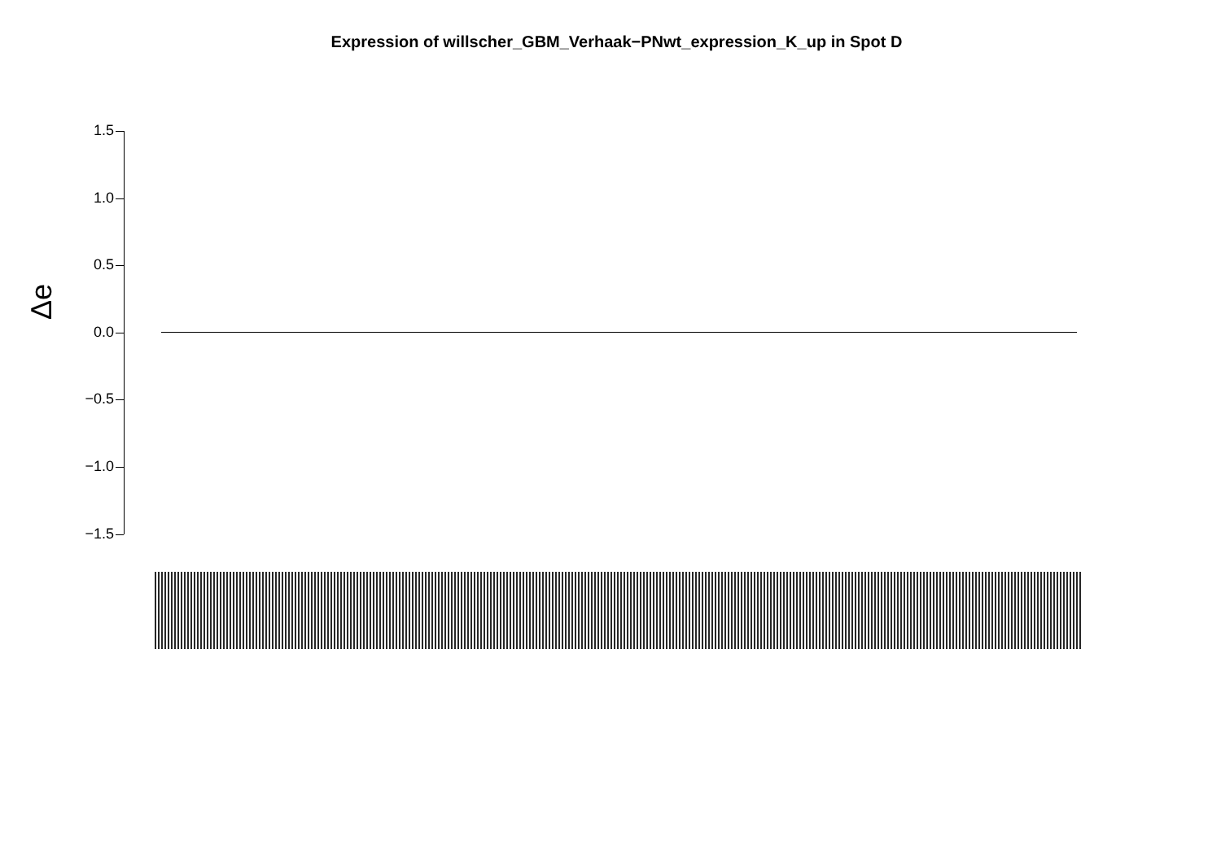Expression of willscher_GBM_Verhaak−PNwt_expression_K_up in Spot D
Δe
1.5
1.0
0.5
0.0
−0.5
−1.0
−1.5